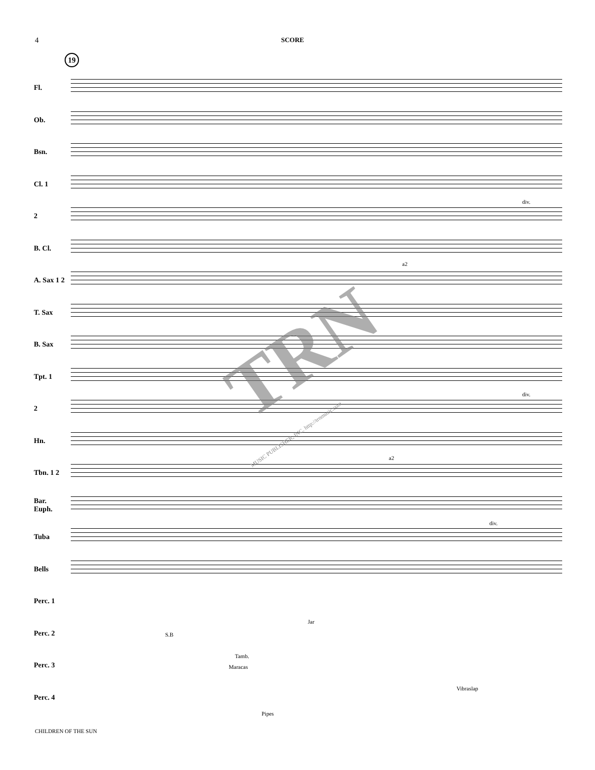4
SCORE
19
Fl.
Ob.
Bsn.
Cl. 1
2
B. Cl.
A. Sax 1 2
T. Sax
B. Sax
Tpt. 1
2
Hn.
Tbn. 1 2
Bar. Euph.
Tuba
Bells
Perc. 1
Perc. 2
Perc. 3
Perc. 4
a2
a2
div.
div.
div.
S.B
Jar
Tamb.
Maracas
Vibraslap
Pipes
TRN
MUSIC PUBLISHER, INC. http://trnmusic.com
CHILDREN OF THE SUN